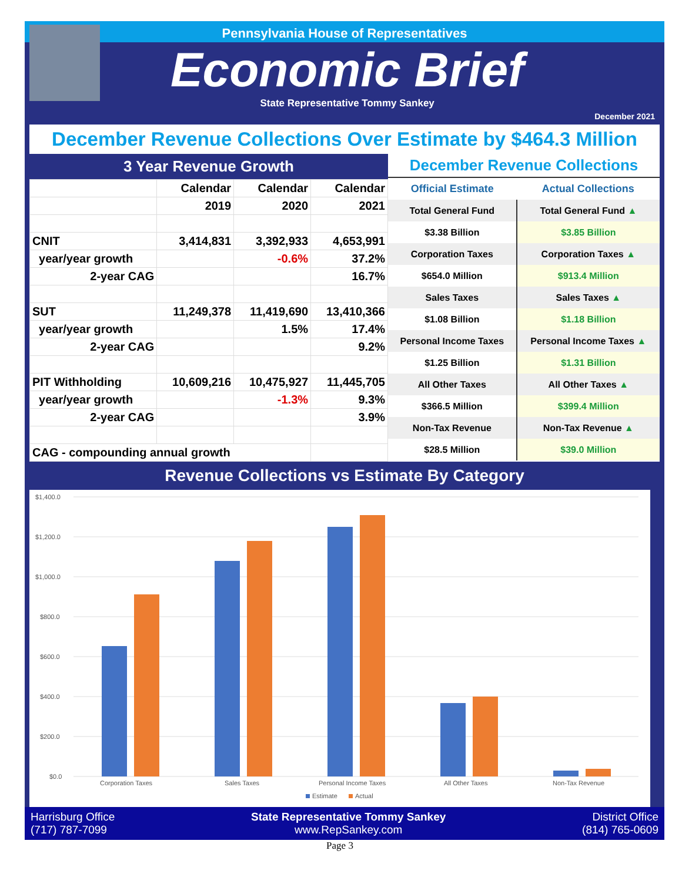Pennsylvania House of Representatives
Economic Brief
State Representative Tommy Sankey
December 2021
December Revenue Collections Over Estimate by $464.3 Million
3 Year Revenue Growth
| | Calendar | Calendar | Calendar |
| | 2019 | 2020 | 2021 |
| CNIT | 3,414,831 | 3,392,933 | 4,653,991 |
| year/year growth | | -0.6% | 37.2% |
| 2-year CAG | | | 16.7% |
| SUT | 11,249,378 | 11,419,690 | 13,410,366 |
| year/year growth | | 1.5% | 17.4% |
| 2-year CAG | | | 9.2% |
| PIT Withholding | 10,609,216 | 10,475,927 | 11,445,705 |
| year/year growth | | -1.3% | 9.3% |
| 2-year CAG | | | 3.9% |
| CAG - compounding annual growth | | | |
December Revenue Collections
| Official Estimate | Actual Collections |
| --- | --- |
| Total General Fund | Total General Fund ▲ |
| $3.38 Billion | $3.85 Billion |
| Corporation Taxes | Corporation Taxes ▲ |
| $654.0 Million | $913.4 Million |
| Sales Taxes | Sales Taxes ▲ |
| $1.08 Billion | $1.18 Billion |
| Personal Income Taxes | Personal Income Taxes ▲ |
| $1.25 Billion | $1.31 Billion |
| All Other Taxes | All Other Taxes ▲ |
| $366.5 Million | $399.4 Million |
| Non-Tax Revenue | Non-Tax Revenue ▲ |
| $28.5 Million | $39.0 Million |
Revenue Collections vs Estimate By Category
$1,400.0
$1,200.0
$1,000.0
$800.0
$600.0
$400.0
$200.0
$0.0
Corporation Taxes
Sales Taxes
Personal Income Taxes
All Other Taxes
Non-Tax Revenue
Estimate
Actual
Harrisburg Office
(717) 787-7099
State Representative Tommy Sankey
www.RepSankey.com
District Office
(814) 765-0609
Page 3